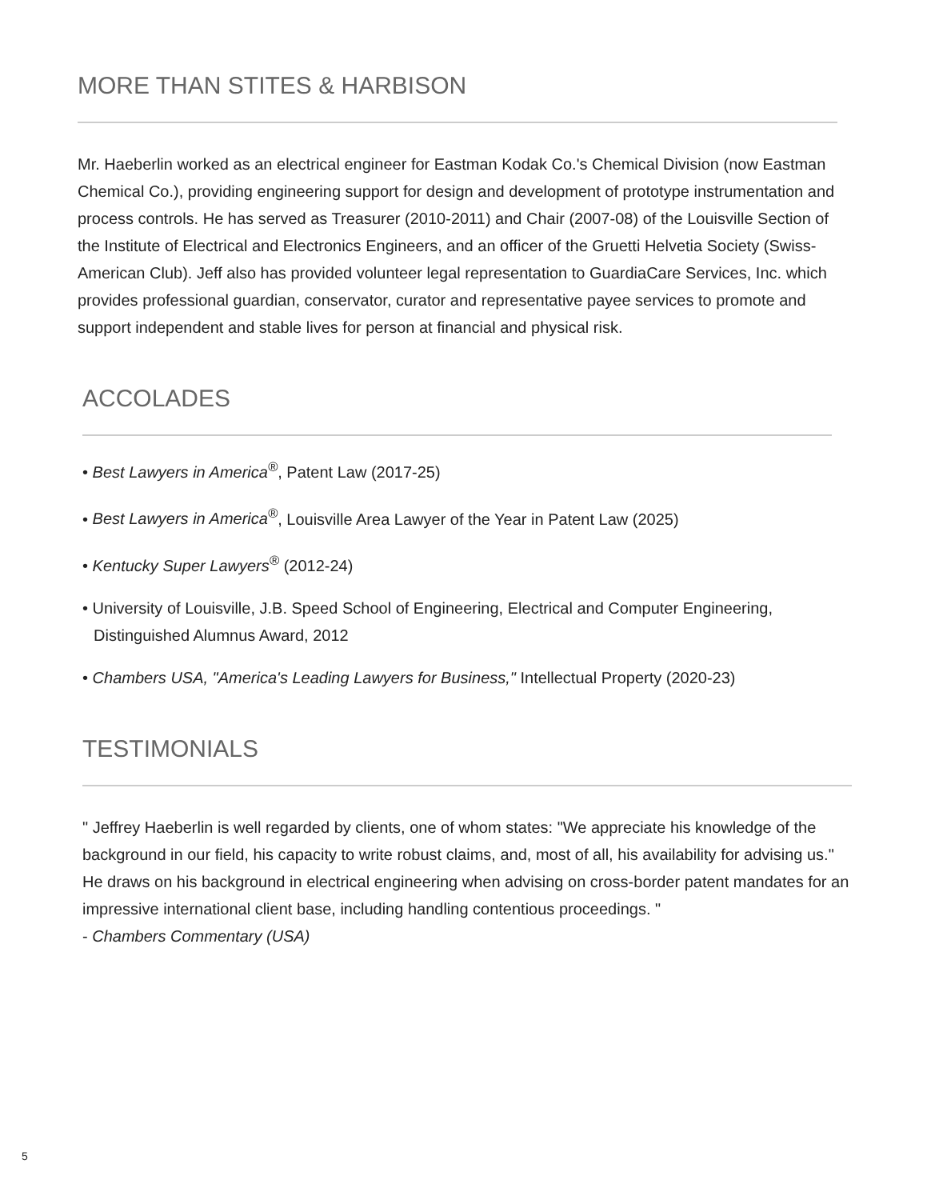MORE THAN STITES & HARBISON
Mr. Haeberlin worked as an electrical engineer for Eastman Kodak Co.'s Chemical Division (now Eastman Chemical Co.), providing engineering support for design and development of prototype instrumentation and process controls. He has served as Treasurer (2010-2011) and Chair (2007-08) of the Louisville Section of the Institute of Electrical and Electronics Engineers, and an officer of the Gruetti Helvetia Society (Swiss-American Club). Jeff also has provided volunteer legal representation to GuardiaCare Services, Inc. which provides professional guardian, conservator, curator and representative payee services to promote and support independent and stable lives for person at financial and physical risk.
ACCOLADES
• Best Lawyers in America<sup>®</sup>, Patent Law (2017-25)
• Best Lawyers in America<sup>®</sup>, Louisville Area Lawyer of the Year in Patent Law (2025)
• Kentucky Super Lawyers<sup>®</sup> (2012-24)
• University of Louisville, J.B. Speed School of Engineering, Electrical and Computer Engineering, Distinguished Alumnus Award, 2012
• Chambers USA, "America's Leading Lawyers for Business," Intellectual Property (2020-23)
TESTIMONIALS
" Jeffrey Haeberlin is well regarded by clients, one of whom states: "We appreciate his knowledge of the background in our field, his capacity to write robust claims, and, most of all, his availability for advising us." He draws on his background in electrical engineering when advising on cross-border patent mandates for an impressive international client base, including handling contentious proceedings. "
- Chambers Commentary (USA)
5